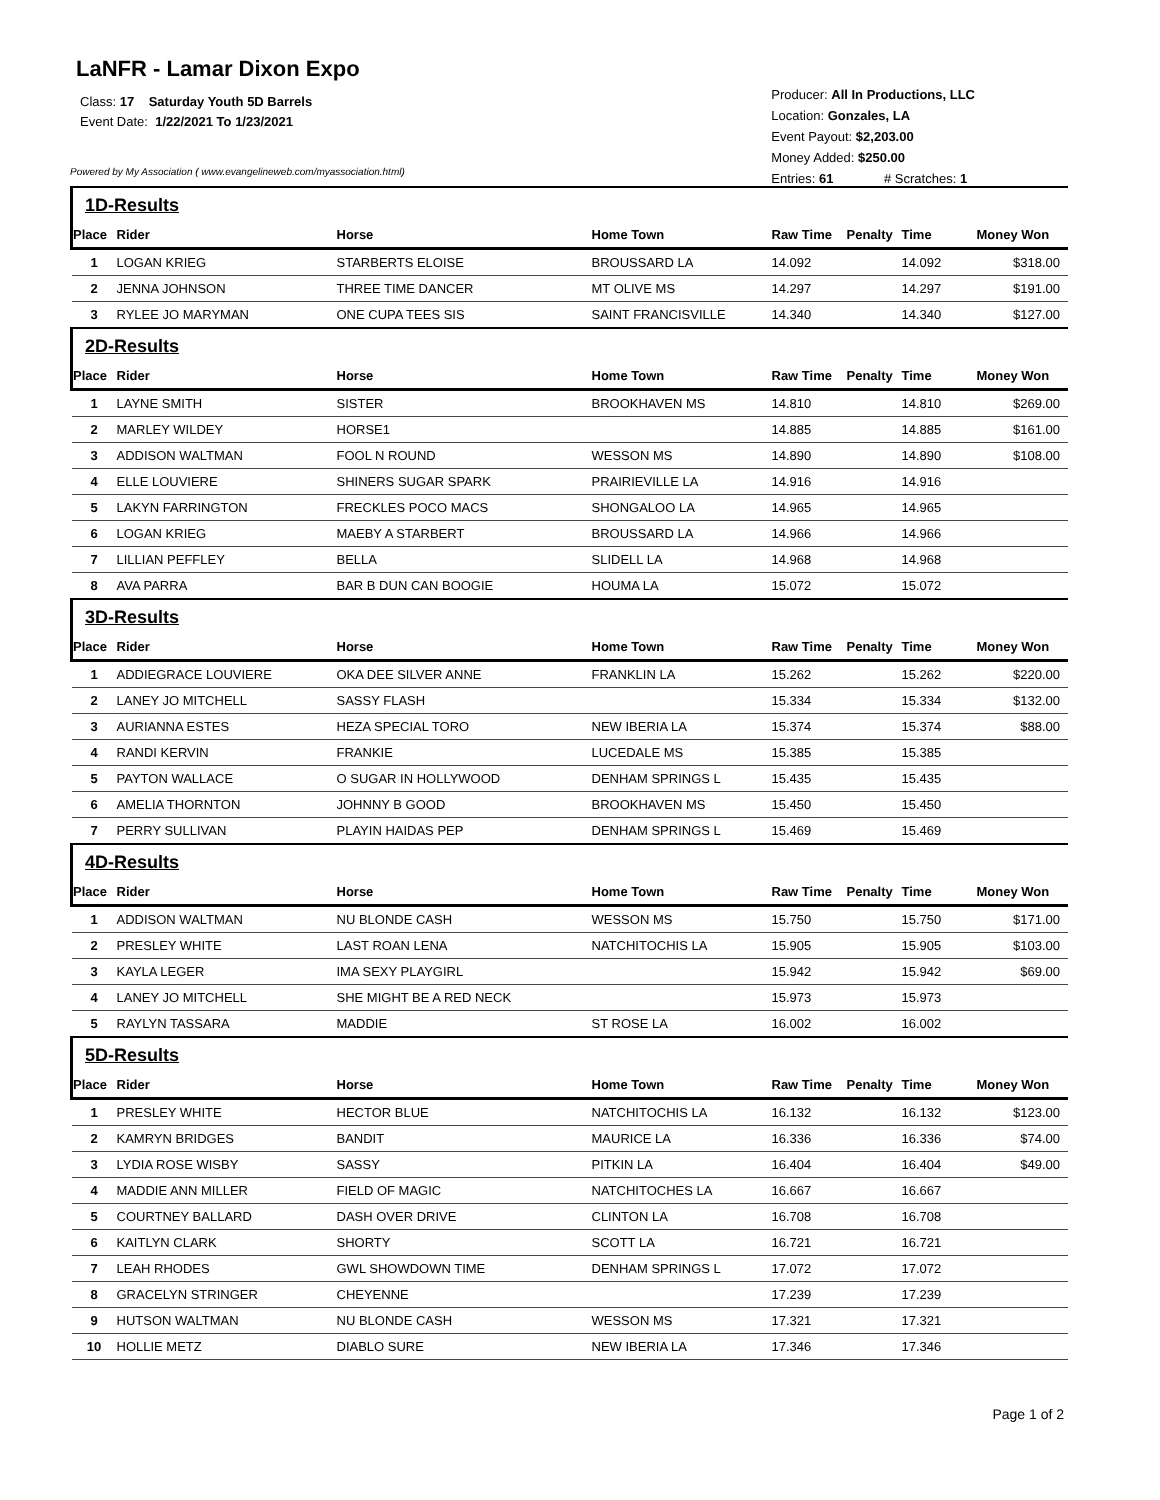LaNFR - Lamar Dixon Expo
Class: 17 Saturday Youth 5D Barrels
Event Date: 1/22/2021 To 1/23/2021
Powered by My Association ( www.evangelineweb.com/myassociation.html)
Producer: All In Productions, LLC
Location: Gonzales, LA
Event Payout: $2,203.00
Money Added: $250.00
Entries: 61 # Scratches: 1
| 1D-Results | | | | | | | |
| Place | Rider | Horse | Home Town | Raw Time | Penalty | Time | Money Won |
| 1 | LOGAN KRIEG | STARBERTS ELOISE | BROUSSARD LA | 14.092 | | 14.092 | $318.00 |
| 2 | JENNA JOHNSON | THREE TIME DANCER | MT OLIVE MS | 14.297 | | 14.297 | $191.00 |
| 3 | RYLEE JO MARYMAN | ONE CUPA TEES SIS | SAINT FRANCISVILLE | 14.340 | | 14.340 | $127.00 |
| 2D-Results | | | | | | | |
| Place | Rider | Horse | Home Town | Raw Time | Penalty | Time | Money Won |
| 1 | LAYNE SMITH | SISTER | BROOKHAVEN MS | 14.810 | | 14.810 | $269.00 |
| 2 | MARLEY WILDEY | HORSE1 | | 14.885 | | 14.885 | $161.00 |
| 3 | ADDISON WALTMAN | FOOL N ROUND | WESSON MS | 14.890 | | 14.890 | $108.00 |
| 4 | ELLE LOUVIERE | SHINERS SUGAR SPARK | PRAIRIEVILLE LA | 14.916 | | 14.916 | |
| 5 | LAKYN FARRINGTON | FRECKLES POCO MACS | SHONGALOO LA | 14.965 | | 14.965 | |
| 6 | LOGAN KRIEG | MAEBY A STARBERT | BROUSSARD LA | 14.966 | | 14.966 | |
| 7 | LILLIAN PEFFLEY | BELLA | SLIDELL LA | 14.968 | | 14.968 | |
| 8 | AVA PARRA | BAR B DUN CAN BOOGIE | HOUMA LA | 15.072 | | 15.072 | |
| 3D-Results | | | | | | | |
| Place | Rider | Horse | Home Town | Raw Time | Penalty | Time | Money Won |
| 1 | ADDIEGRACE LOUVIERE | OKA DEE SILVER ANNE | FRANKLIN LA | 15.262 | | 15.262 | $220.00 |
| 2 | LANEY JO MITCHELL | SASSY FLASH | | 15.334 | | 15.334 | $132.00 |
| 3 | AURIANNA ESTES | HEZA SPECIAL TORO | NEW IBERIA LA | 15.374 | | 15.374 | $88.00 |
| 4 | RANDI KERVIN | FRANKIE | LUCEDALE MS | 15.385 | | 15.385 | |
| 5 | PAYTON WALLACE | O SUGAR IN HOLLYWOOD | DENHAM SPRINGS L | 15.435 | | 15.435 | |
| 6 | AMELIA THORNTON | JOHNNY B GOOD | BROOKHAVEN MS | 15.450 | | 15.450 | |
| 7 | PERRY SULLIVAN | PLAYIN HAIDAS PEP | DENHAM SPRINGS L | 15.469 | | 15.469 | |
| 4D-Results | | | | | | | |
| Place | Rider | Horse | Home Town | Raw Time | Penalty | Time | Money Won |
| 1 | ADDISON WALTMAN | NU BLONDE CASH | WESSON MS | 15.750 | | 15.750 | $171.00 |
| 2 | PRESLEY WHITE | LAST ROAN LENA | NATCHITOCHIS LA | 15.905 | | 15.905 | $103.00 |
| 3 | KAYLA LEGER | IMA SEXY PLAYGIRL | | 15.942 | | 15.942 | $69.00 |
| 4 | LANEY JO MITCHELL | SHE MIGHT BE A RED NECK | | 15.973 | | 15.973 | |
| 5 | RAYLYN TASSARA | MADDIE | ST ROSE LA | 16.002 | | 16.002 | |
| 5D-Results | | | | | | | |
| Place | Rider | Horse | Home Town | Raw Time | Penalty | Time | Money Won |
| 1 | PRESLEY WHITE | HECTOR BLUE | NATCHITOCHIS LA | 16.132 | | 16.132 | $123.00 |
| 2 | KAMRYN BRIDGES | BANDIT | MAURICE LA | 16.336 | | 16.336 | $74.00 |
| 3 | LYDIA ROSE WISBY | SASSY | PITKIN LA | 16.404 | | 16.404 | $49.00 |
| 4 | MADDIE ANN MILLER | FIELD OF MAGIC | NATCHITOCHES LA | 16.667 | | 16.667 | |
| 5 | COURTNEY BALLARD | DASH OVER DRIVE | CLINTON LA | 16.708 | | 16.708 | |
| 6 | KAITLYN CLARK | SHORTY | SCOTT LA | 16.721 | | 16.721 | |
| 7 | LEAH RHODES | GWL SHOWDOWN TIME | DENHAM SPRINGS L | 17.072 | | 17.072 | |
| 8 | GRACELYN STRINGER | CHEYENNE | | 17.239 | | 17.239 | |
| 9 | HUTSON WALTMAN | NU BLONDE CASH | WESSON MS | 17.321 | | 17.321 | |
| 10 | HOLLIE METZ | DIABLO SURE | NEW IBERIA LA | 17.346 | | 17.346 | |
Page 1 of 2